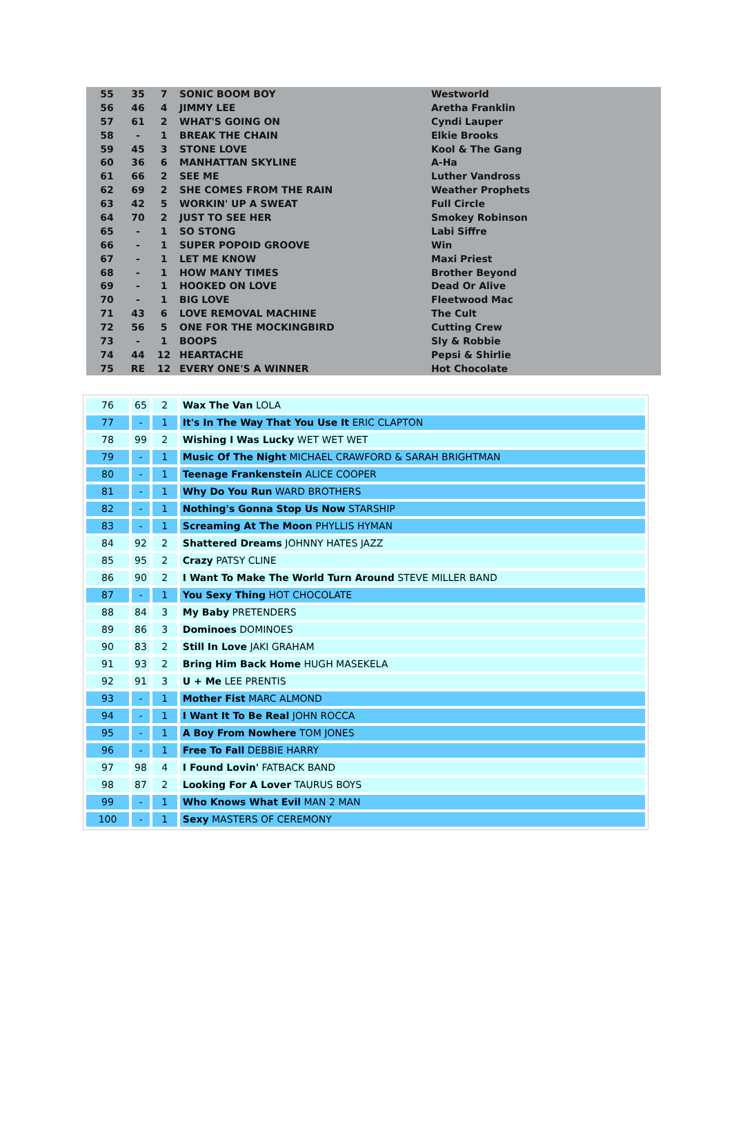| 55 | 35 | 7 | SONIC BOOM BOY | Westworld |
| 56 | 46 | 4 | JIMMY LEE | Aretha Franklin |
| 57 | 61 | 2 | WHAT'S GOING ON | Cyndi Lauper |
| 58 | - | 1 | BREAK THE CHAIN | Elkie Brooks |
| 59 | 45 | 3 | STONE LOVE | Kool & The Gang |
| 60 | 36 | 6 | MANHATTAN SKYLINE | A-Ha |
| 61 | 66 | 2 | SEE ME | Luther Vandross |
| 62 | 69 | 2 | SHE COMES FROM THE RAIN | Weather Prophets |
| 63 | 42 | 5 | WORKIN' UP A SWEAT | Full Circle |
| 64 | 70 | 2 | JUST TO SEE HER | Smokey Robinson |
| 65 | - | 1 | SO STONG | Labi Siffre |
| 66 | - | 1 | SUPER POPOID GROOVE | Win |
| 67 | - | 1 | LET ME KNOW | Maxi Priest |
| 68 | - | 1 | HOW MANY TIMES | Brother Beyond |
| 69 | - | 1 | HOOKED ON LOVE | Dead Or Alive |
| 70 | - | 1 | BIG LOVE | Fleetwood Mac |
| 71 | 43 | 6 | LOVE REMOVAL MACHINE | The Cult |
| 72 | 56 | 5 | ONE FOR THE MOCKINGBIRD | Cutting Crew |
| 73 | - | 1 | BOOPS | Sly & Robbie |
| 74 | 44 | 12 | HEARTACHE | Pepsi & Shirlie |
| 75 | RE | 12 | EVERY ONE'S A WINNER | Hot Chocolate |
| 76 | 65 | 2 | Wax The Van LOLA |
| 77 | - | 1 | It's In The Way That You Use It ERIC CLAPTON |
| 78 | 99 | 2 | Wishing I Was Lucky WET WET WET |
| 79 | - | 1 | Music Of The Night MICHAEL CRAWFORD & SARAH BRIGHTMAN |
| 80 | - | 1 | Teenage Frankenstein ALICE COOPER |
| 81 | - | 1 | Why Do You Run WARD BROTHERS |
| 82 | - | 1 | Nothing's Gonna Stop Us Now STARSHIP |
| 83 | - | 1 | Screaming At The Moon PHYLLIS HYMAN |
| 84 | 92 | 2 | Shattered Dreams JOHNNY HATES JAZZ |
| 85 | 95 | 2 | Crazy PATSY CLINE |
| 86 | 90 | 2 | I Want To Make The World Turn Around STEVE MILLER BAND |
| 87 | - | 1 | You Sexy Thing HOT CHOCOLATE |
| 88 | 84 | 3 | My Baby PRETENDERS |
| 89 | 86 | 3 | Dominoes DOMINOES |
| 90 | 83 | 2 | Still In Love JAKI GRAHAM |
| 91 | 93 | 2 | Bring Him Back Home HUGH MASEKELA |
| 92 | 91 | 3 | U + Me LEE PRENTIS |
| 93 | - | 1 | Mother Fist MARC ALMOND |
| 94 | - | 1 | I Want It To Be Real JOHN ROCCA |
| 95 | - | 1 | A Boy From Nowhere TOM JONES |
| 96 | - | 1 | Free To Fall DEBBIE HARRY |
| 97 | 98 | 4 | I Found Lovin' FATBACK BAND |
| 98 | 87 | 2 | Looking For A Lover TAURUS BOYS |
| 99 | - | 1 | Who Knows What Evil MAN 2 MAN |
| 100 | - | 1 | Sexy MASTERS OF CEREMONY |